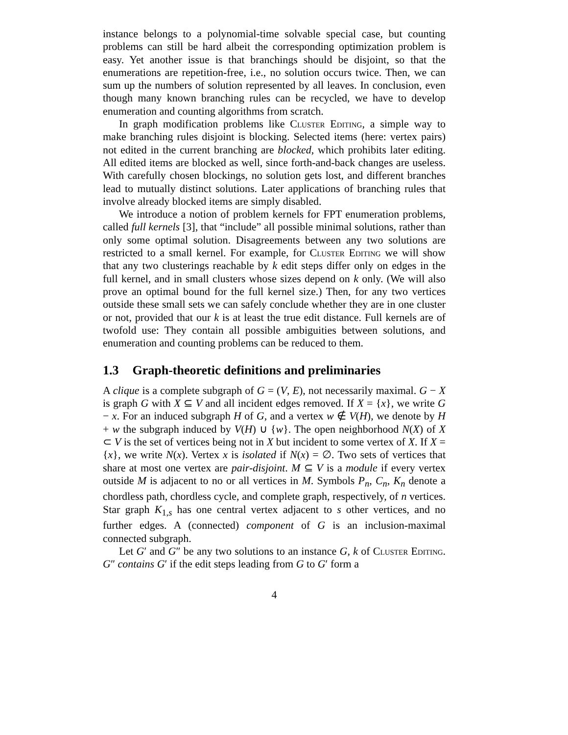instance belongs to a polynomial-time solvable special case, but counting problems can still be hard albeit the corresponding optimization problem is easy. Yet another issue is that branchings should be disjoint, so that the enumerations are repetition-free, i.e., no solution occurs twice. Then, we can sum up the numbers of solution represented by all leaves. In conclusion, even though many known branching rules can be recycled, we have to develop enumeration and counting algorithms from scratch.
In graph modification problems like Cluster Editing, a simple way to make branching rules disjoint is blocking. Selected items (here: vertex pairs) not edited in the current branching are blocked, which prohibits later editing. All edited items are blocked as well, since forth-and-back changes are useless. With carefully chosen blockings, no solution gets lost, and different branches lead to mutually distinct solutions. Later applications of branching rules that involve already blocked items are simply disabled.
We introduce a notion of problem kernels for FPT enumeration problems, called full kernels [3], that “include” all possible minimal solutions, rather than only some optimal solution. Disagreements between any two solutions are restricted to a small kernel. For example, for Cluster Editing we will show that any two clusterings reachable by k edit steps differ only on edges in the full kernel, and in small clusters whose sizes depend on k only. (We will also prove an optimal bound for the full kernel size.) Then, for any two vertices outside these small sets we can safely conclude whether they are in one cluster or not, provided that our k is at least the true edit distance. Full kernels are of twofold use: They contain all possible ambiguities between solutions, and enumeration and counting problems can be reduced to them.
1.3 Graph-theoretic definitions and preliminaries
A clique is a complete subgraph of G = (V, E), not necessarily maximal. G − X is graph G with X ⊆ V and all incident edges removed. If X = {x}, we write G − x. For an induced subgraph H of G, and a vertex w ∉ V(H), we denote by H + w the subgraph induced by V(H) ∪ {w}. The open neighborhood N(X) of X ⊂ V is the set of vertices being not in X but incident to some vertex of X. If X = {x}, we write N(x). Vertex x is isolated if N(x) = ∅. Two sets of vertices that share at most one vertex are pair-disjoint. M ⊆ V is a module if every vertex outside M is adjacent to no or all vertices in M. Symbols P<sub>n</sub>, C<sub>n</sub>, K<sub>n</sub> denote a chordless path, chordless cycle, and complete graph, respectively, of n vertices. Star graph K<sub>1,s</sub> has one central vertex adjacent to s other vertices, and no further edges. A (connected) component of G is an inclusion-maximal connected subgraph.
Let G′ and G″ be any two solutions to an instance G, k of Cluster Editing. G″ contains G′ if the edit steps leading from G to G′ form a
4